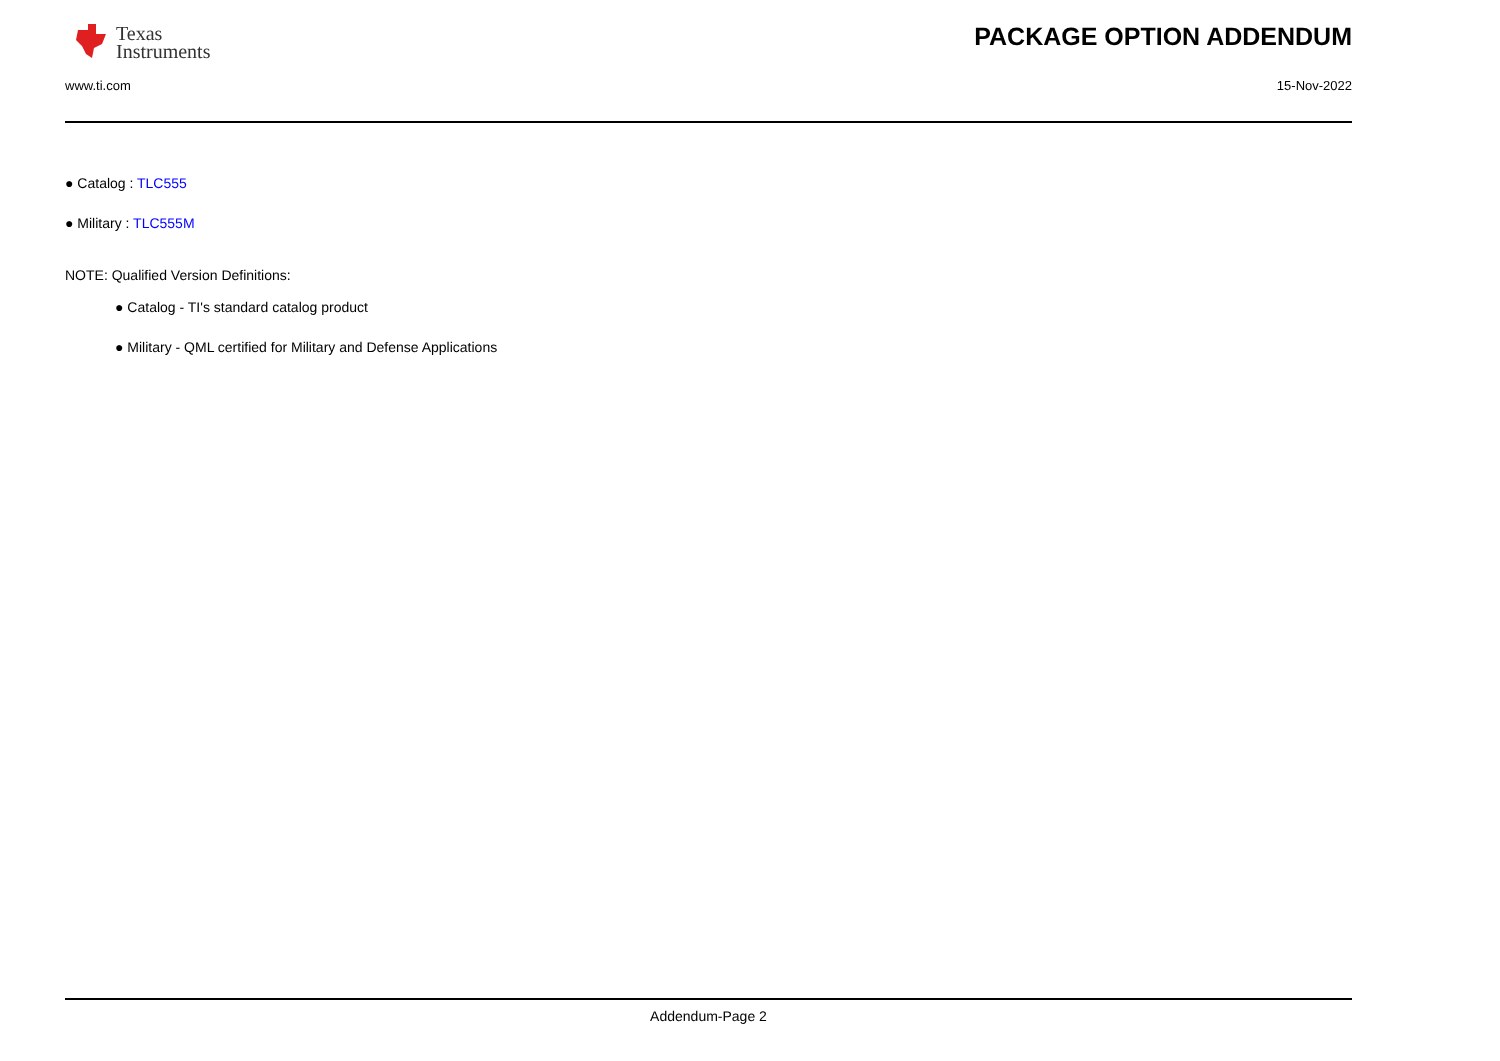Texas
Instruments
PACKAGE OPTION ADDENDUM
www.ti.com 15-Nov-2022
● Catalog : TLC555
● Military : TLC555M
NOTE: Qualified Version Definitions:
● Catalog - TI's standard catalog product
● Military - QML certified for Military and Defense Applications
Addendum-Page 2